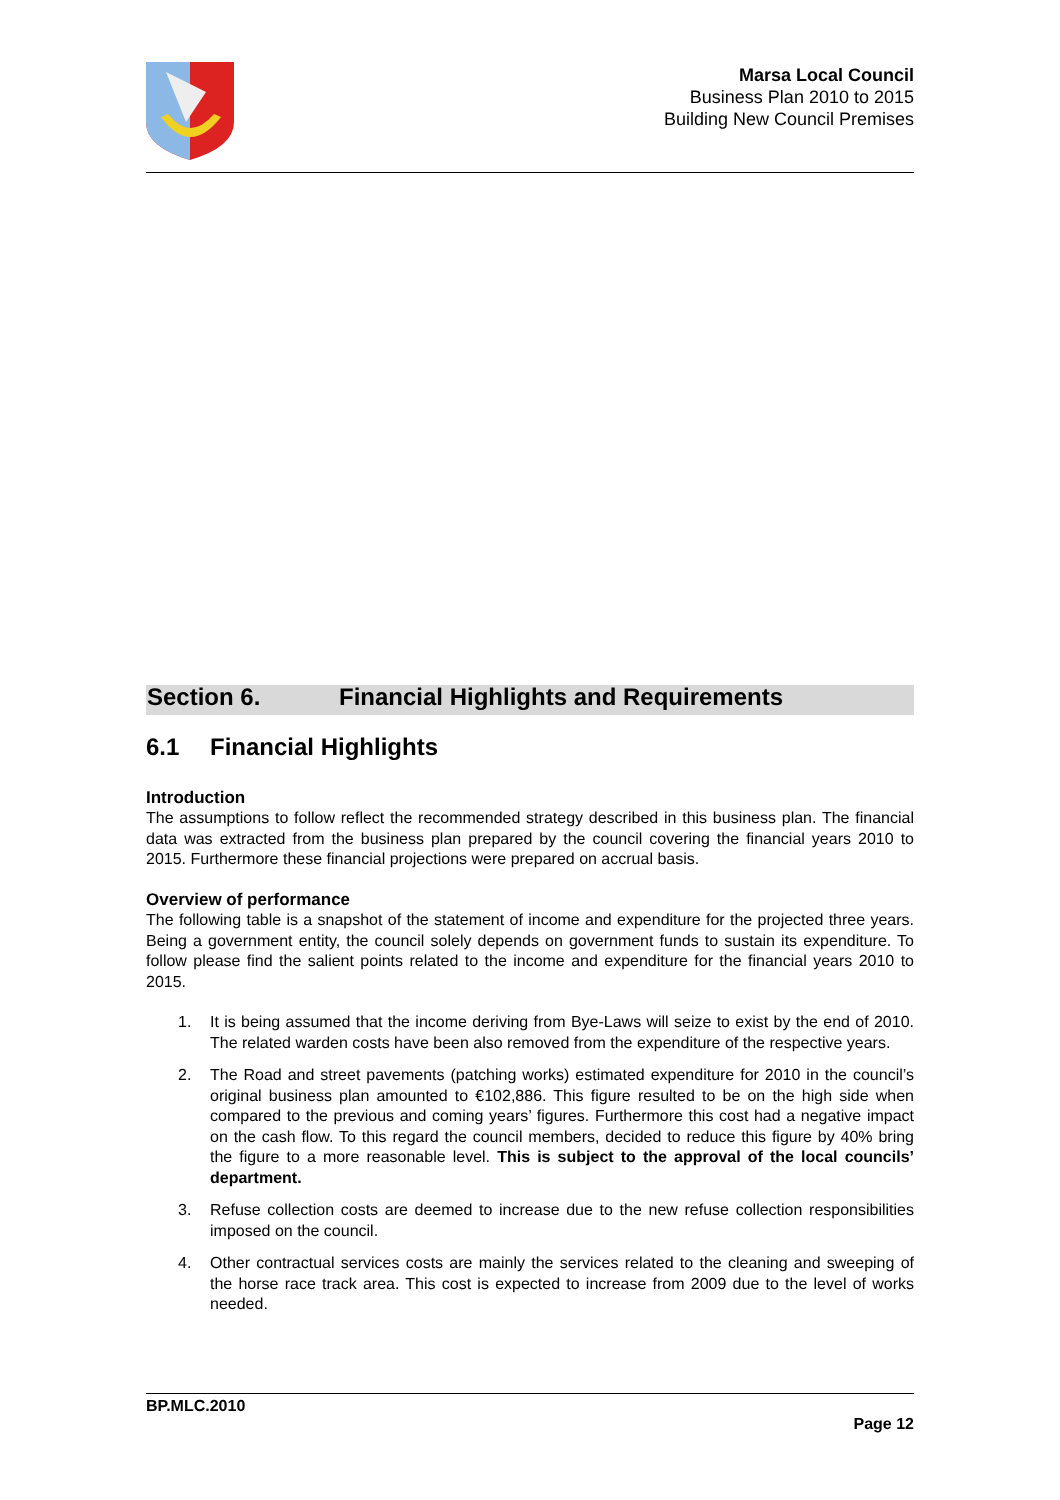Marsa Local Council
Business Plan 2010 to 2015
Building New Council Premises
Section 6. Financial Highlights and Requirements
6.1 Financial Highlights
Introduction
The assumptions to follow reflect the recommended strategy described in this business plan. The financial data was extracted from the business plan prepared by the council covering the financial years 2010 to 2015. Furthermore these financial projections were prepared on accrual basis.
Overview of performance
The following table is a snapshot of the statement of income and expenditure for the projected three years. Being a government entity, the council solely depends on government funds to sustain its expenditure. To follow please find the salient points related to the income and expenditure for the financial years 2010 to 2015.
1. It is being assumed that the income deriving from Bye-Laws will seize to exist by the end of 2010. The related warden costs have been also removed from the expenditure of the respective years.
2. The Road and street pavements (patching works) estimated expenditure for 2010 in the council’s original business plan amounted to €102,886. This figure resulted to be on the high side when compared to the previous and coming years’ figures. Furthermore this cost had a negative impact on the cash flow. To this regard the council members, decided to reduce this figure by 40% bring the figure to a more reasonable level. This is subject to the approval of the local councils’ department.
3. Refuse collection costs are deemed to increase due to the new refuse collection responsibilities imposed on the council.
4. Other contractual services costs are mainly the services related to the cleaning and sweeping of the horse race track area. This cost is expected to increase from 2009 due to the level of works needed.
BP.MLC.2010
Page 12